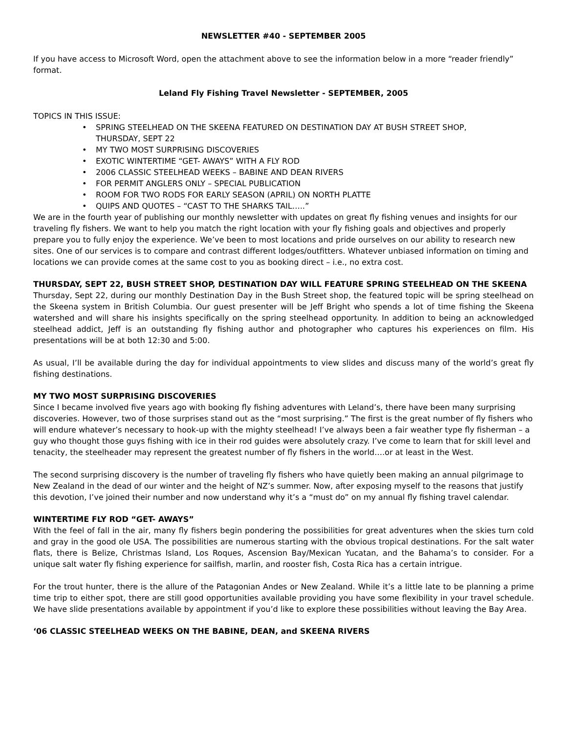NEWSLETTER #40 - SEPTEMBER 2005
If you have access to Microsoft Word, open the attachment above to see the information below in a more “reader friendly” format.
Leland Fly Fishing Travel Newsletter - SEPTEMBER, 2005
TOPICS IN THIS ISSUE:
• SPRING STEELHEAD ON THE SKEENA FEATURED ON DESTINATION DAY AT BUSH STREET SHOP,
THURSDAY, SEPT 22
• MY TWO MOST SURPRISING DISCOVERIES
• EXOTIC WINTERTIME “GET- AWAYS” WITH A FLY ROD
• 2006 CLASSIC STEELHEAD WEEKS – BABINE AND DEAN RIVERS
• FOR PERMIT ANGLERS ONLY – SPECIAL PUBLICATION
• ROOM FOR TWO RODS FOR EARLY SEASON (APRIL) ON NORTH PLATTE
• QUIPS AND QUOTES – “CAST TO THE SHARKS TAIL…..”
We are in the fourth year of publishing our monthly newsletter with updates on great fly fishing venues and insights for our traveling fly fishers. We want to help you match the right location with your fly fishing goals and objectives and properly prepare you to fully enjoy the experience. We’ve been to most locations and pride ourselves on our ability to research new sites. One of our services is to compare and contrast different lodges/outfitters. Whatever unbiased information on timing and locations we can provide comes at the same cost to you as booking direct – i.e., no extra cost.
THURSDAY, SEPT 22, BUSH STREET SHOP, DESTINATION DAY WILL FEATURE SPRING STEELHEAD ON THE SKEENA
Thursday, Sept 22, during our monthly Destination Day in the Bush Street shop, the featured topic will be spring steelhead on the Skeena system in British Columbia. Our guest presenter will be Jeff Bright who spends a lot of time fishing the Skeena watershed and will share his insights specifically on the spring steelhead opportunity. In addition to being an acknowledged steelhead addict, Jeff is an outstanding fly fishing author and photographer who captures his experiences on film. His presentations will be at both 12:30 and 5:00.
As usual, I’ll be available during the day for individual appointments to view slides and discuss many of the world’s great fly fishing destinations.
MY TWO MOST SURPRISING DISCOVERIES
Since I became involved five years ago with booking fly fishing adventures with Leland’s, there have been many surprising discoveries. However, two of those surprises stand out as the “most surprising.” The first is the great number of fly fishers who will endure whatever’s necessary to hook-up with the mighty steelhead! I’ve always been a fair weather type fly fisherman – a guy who thought those guys fishing with ice in their rod guides were absolutely crazy. I’ve come to learn that for skill level and tenacity, the steelheader may represent the greatest number of fly fishers in the world….or at least in the West.
The second surprising discovery is the number of traveling fly fishers who have quietly been making an annual pilgrimage to New Zealand in the dead of our winter and the height of NZ’s summer. Now, after exposing myself to the reasons that justify this devotion, I’ve joined their number and now understand why it’s a “must do” on my annual fly fishing travel calendar.
WINTERTIME FLY ROD “GET- AWAYS”
With the feel of fall in the air, many fly fishers begin pondering the possibilities for great adventures when the skies turn cold and gray in the good ole USA. The possibilities are numerous starting with the obvious tropical destinations. For the salt water flats, there is Belize, Christmas Island, Los Roques, Ascension Bay/Mexican Yucatan, and the Bahama’s to consider. For a unique salt water fly fishing experience for sailfish, marlin, and rooster fish, Costa Rica has a certain intrigue.
For the trout hunter, there is the allure of the Patagonian Andes or New Zealand. While it’s a little late to be planning a prime time trip to either spot, there are still good opportunities available providing you have some flexibility in your travel schedule. We have slide presentations available by appointment if you’d like to explore these possibilities without leaving the Bay Area.
‘06 CLASSIC STEELHEAD WEEKS ON THE BABINE, DEAN, and SKEENA RIVERS